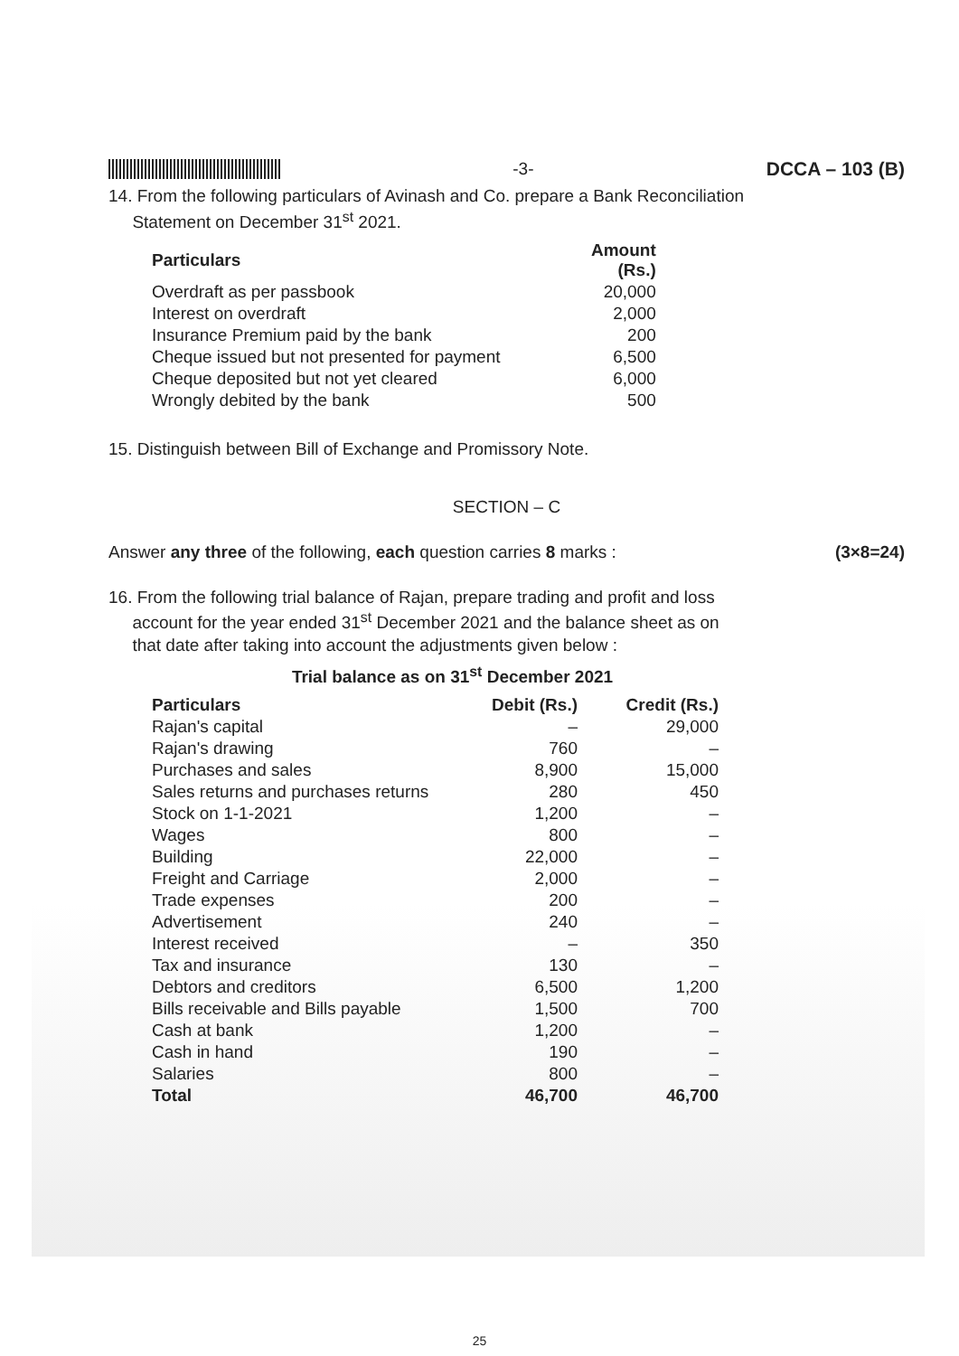-3- DCCA – 103 (B)
14. From the following particulars of Avinash and Co. prepare a Bank Reconciliation
Statement on December 31<sup>st</sup> 2021.
| Particulars | Amount (Rs.) |
| --- | --- |
| Overdraft as per passbook | 20,000 |
| Interest on overdraft | 2,000 |
| Insurance Premium paid by the bank | 200 |
| Cheque issued but not presented for payment | 6,500 |
| Cheque deposited but not yet cleared | 6,000 |
| Wrongly debited by the bank | 500 |
15. Distinguish between Bill of Exchange and Promissory Note.
SECTION – C
Answer any three of the following, each question carries 8 marks : (3×8=24)
16. From the following trial balance of Rajan, prepare trading and profit and loss
account for the year ended 31<sup>st</sup> December 2021 and the balance sheet as on
that date after taking into account the adjustments given below :
Trial balance as on 31<sup>st</sup> December 2021
| Particulars | Debit (Rs.) | Credit (Rs.) |
| --- | --- | --- |
| Rajan's capital | – | 29,000 |
| Rajan's drawing | 760 | – |
| Purchases and sales | 8,900 | 15,000 |
| Sales returns and purchases returns | 280 | 450 |
| Stock on 1-1-2021 | 1,200 | – |
| Wages | 800 | – |
| Building | 22,000 | – |
| Freight and Carriage | 2,000 | – |
| Trade expenses | 200 | – |
| Advertisement | 240 | – |
| Interest received | – | 350 |
| Tax and insurance | 130 | – |
| Debtors and creditors | 6,500 | 1,200 |
| Bills receivable and Bills payable | 1,500 | 700 |
| Cash at bank | 1,200 | – |
| Cash in hand | 190 | – |
| Salaries | 800 | – |
| Total | 46,700 | 46,700 |
25